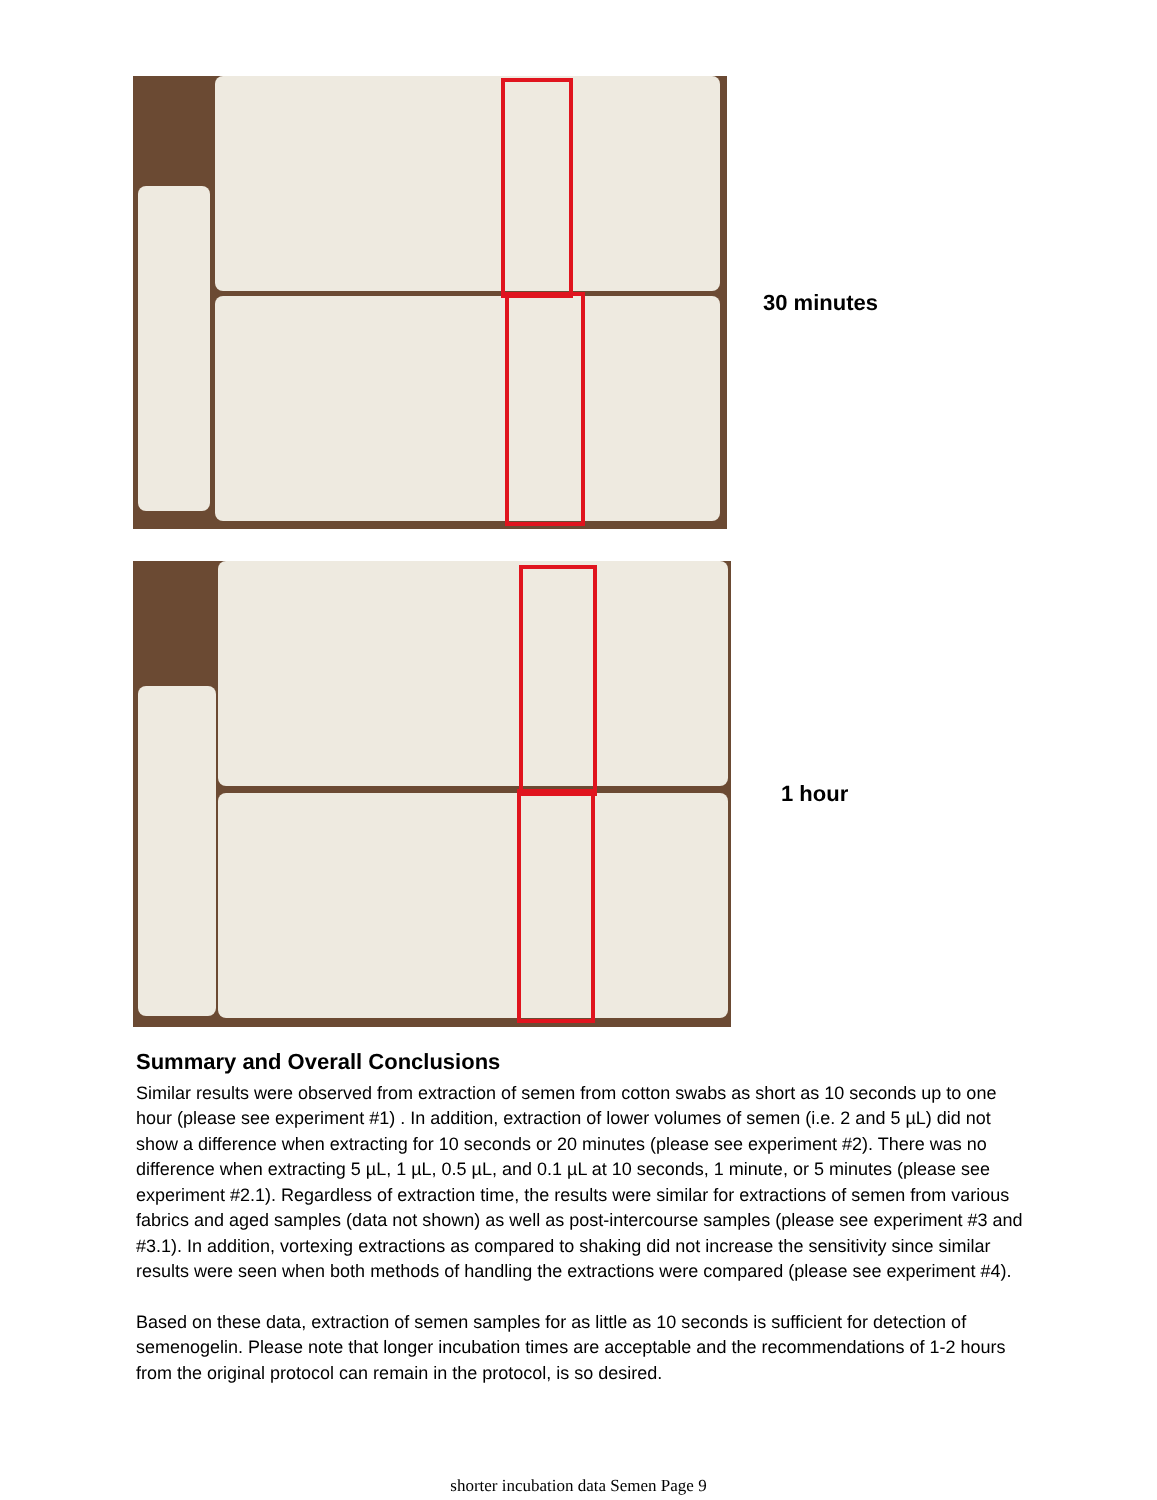30 minutes
1 hour
Summary and Overall Conclusions
Similar results were observed from extraction of semen from cotton swabs as short as 10 seconds up to one hour (please see experiment #1) . In addition, extraction of lower volumes of semen (i.e. 2 and 5 µL) did not show a difference when extracting for 10 seconds or 20 minutes (please see experiment #2). There was no difference when extracting 5 µL, 1 µL, 0.5 µL, and 0.1 µL at 10 seconds, 1 minute, or 5 minutes (please see experiment #2.1). Regardless of extraction time, the results were similar for extractions of semen from various fabrics and aged samples (data not shown) as well as post-intercourse samples (please see experiment #3 and #3.1). In addition, vortexing extractions as compared to shaking did not increase the sensitivity since similar results were seen when both methods of handling the extractions were compared (please see experiment #4).
Based on these data, extraction of semen samples for as little as 10 seconds is sufficient for detection of semenogelin. Please note that longer incubation times are acceptable and the recommendations of 1-2 hours from the original protocol can remain in the protocol, is so desired.
shorter incubation data Semen Page 9